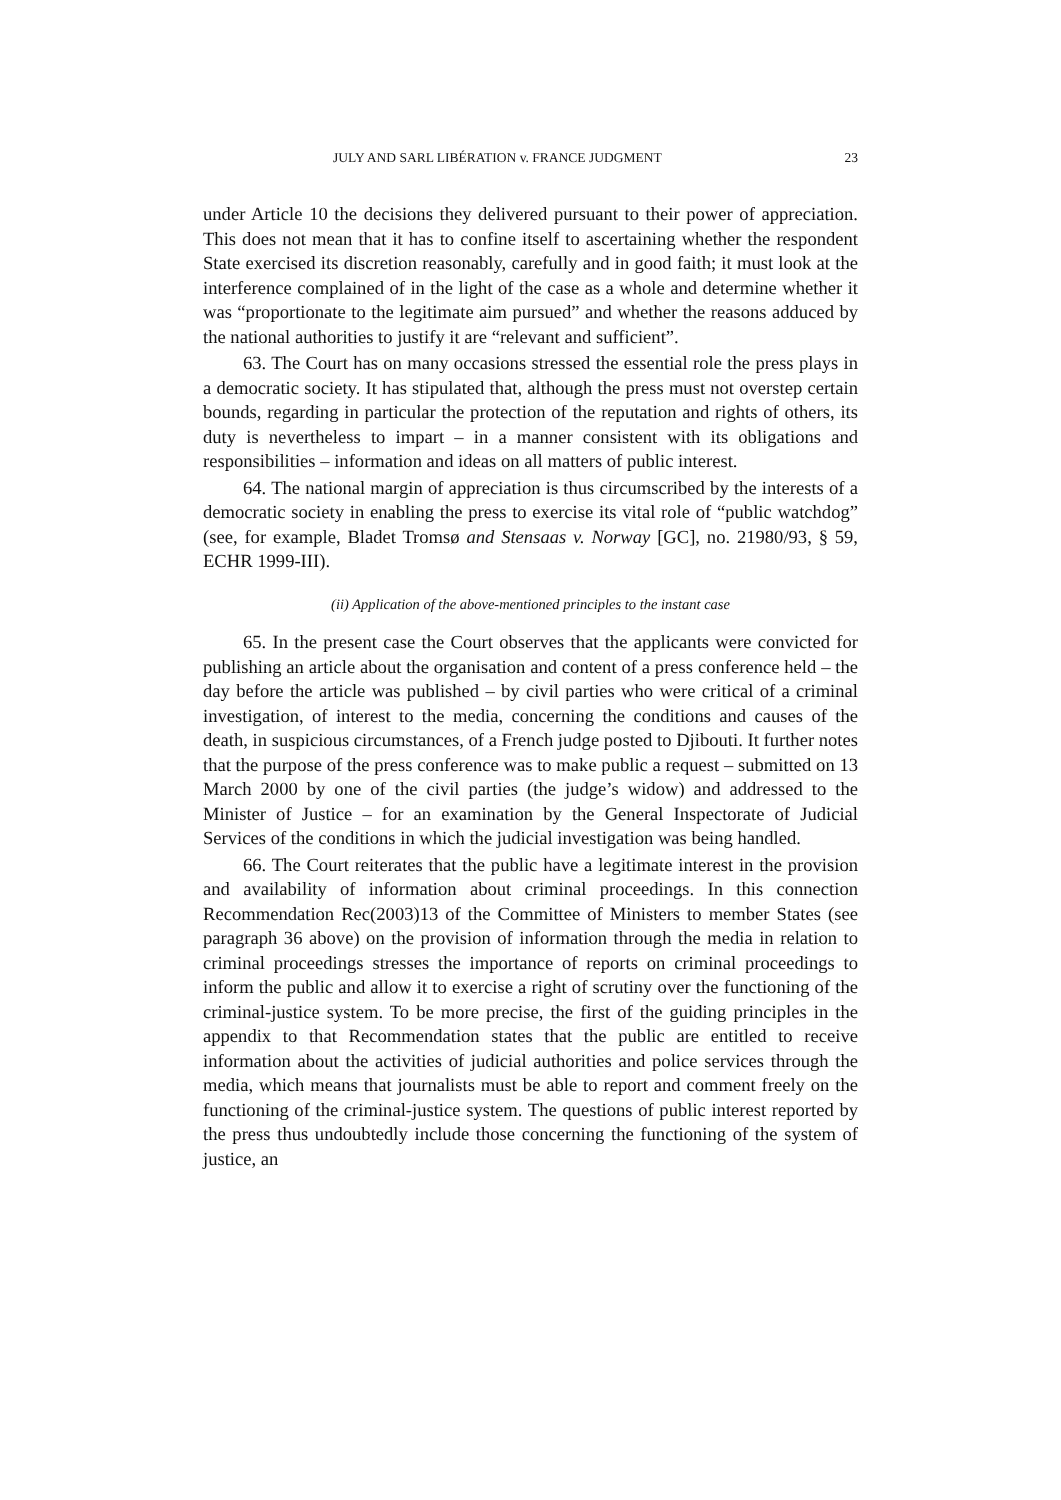JULY AND SARL LIBÉRATION v. FRANCE JUDGMENT 23
under Article 10 the decisions they delivered pursuant to their power of appreciation. This does not mean that it has to confine itself to ascertaining whether the respondent State exercised its discretion reasonably, carefully and in good faith; it must look at the interference complained of in the light of the case as a whole and determine whether it was “proportionate to the legitimate aim pursued” and whether the reasons adduced by the national authorities to justify it are “relevant and sufficient”.
63. The Court has on many occasions stressed the essential role the press plays in a democratic society. It has stipulated that, although the press must not overstep certain bounds, regarding in particular the protection of the reputation and rights of others, its duty is nevertheless to impart – in a manner consistent with its obligations and responsibilities – information and ideas on all matters of public interest.
64. The national margin of appreciation is thus circumscribed by the interests of a democratic society in enabling the press to exercise its vital role of “public watchdog” (see, for example, Bladet Tromsø and Stensaas v. Norway [GC], no. 21980/93, § 59, ECHR 1999-III).
(ii) Application of the above-mentioned principles to the instant case
65. In the present case the Court observes that the applicants were convicted for publishing an article about the organisation and content of a press conference held – the day before the article was published – by civil parties who were critical of a criminal investigation, of interest to the media, concerning the conditions and causes of the death, in suspicious circumstances, of a French judge posted to Djibouti. It further notes that the purpose of the press conference was to make public a request – submitted on 13 March 2000 by one of the civil parties (the judge’s widow) and addressed to the Minister of Justice – for an examination by the General Inspectorate of Judicial Services of the conditions in which the judicial investigation was being handled.
66. The Court reiterates that the public have a legitimate interest in the provision and availability of information about criminal proceedings. In this connection Recommendation Rec(2003)13 of the Committee of Ministers to member States (see paragraph 36 above) on the provision of information through the media in relation to criminal proceedings stresses the importance of reports on criminal proceedings to inform the public and allow it to exercise a right of scrutiny over the functioning of the criminal-justice system. To be more precise, the first of the guiding principles in the appendix to that Recommendation states that the public are entitled to receive information about the activities of judicial authorities and police services through the media, which means that journalists must be able to report and comment freely on the functioning of the criminal-justice system. The questions of public interest reported by the press thus undoubtedly include those concerning the functioning of the system of justice, an